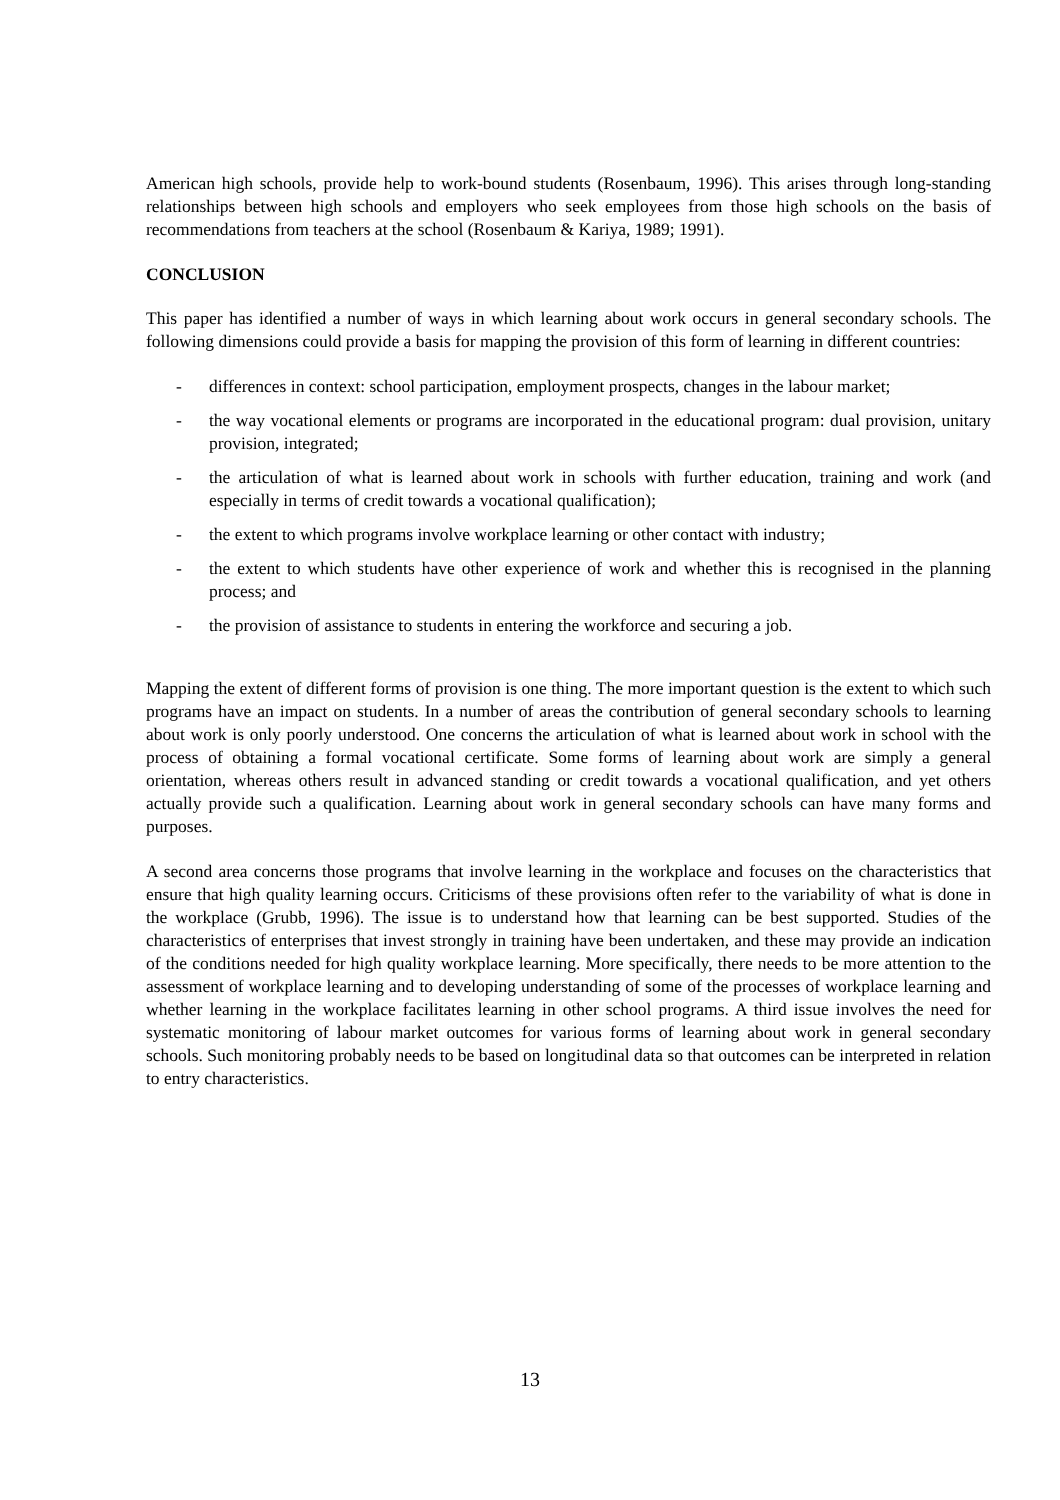American high schools, provide help to work-bound students (Rosenbaum, 1996). This arises through long-standing relationships between high schools and employers who seek employees from those high schools on the basis of recommendations from teachers at the school (Rosenbaum & Kariya, 1989; 1991).
CONCLUSION
This paper has identified a number of ways in which learning about work occurs in general secondary schools. The following dimensions could provide a basis for mapping the provision of this form of learning in different countries:
- differences in context: school participation, employment prospects, changes in the labour market;
- the way vocational elements or programs are incorporated in the educational program: dual provision, unitary provision, integrated;
- the articulation of what is learned about work in schools with further education, training and work (and especially in terms of credit towards a vocational qualification);
- the extent to which programs involve workplace learning or other contact with industry;
- the extent to which students have other experience of work and whether this is recognised in the planning process; and
- the provision of assistance to students in entering the workforce and securing a job.
Mapping the extent of different forms of provision is one thing. The more important question is the extent to which such programs have an impact on students. In a number of areas the contribution of general secondary schools to learning about work is only poorly understood. One concerns the articulation of what is learned about work in school with the process of obtaining a formal vocational certificate. Some forms of learning about work are simply a general orientation, whereas others result in advanced standing or credit towards a vocational qualification, and yet others actually provide such a qualification. Learning about work in general secondary schools can have many forms and purposes.
A second area concerns those programs that involve learning in the workplace and focuses on the characteristics that ensure that high quality learning occurs. Criticisms of these provisions often refer to the variability of what is done in the workplace (Grubb, 1996). The issue is to understand how that learning can be best supported. Studies of the characteristics of enterprises that invest strongly in training have been undertaken, and these may provide an indication of the conditions needed for high quality workplace learning. More specifically, there needs to be more attention to the assessment of workplace learning and to developing understanding of some of the processes of workplace learning and whether learning in the workplace facilitates learning in other school programs. A third issue involves the need for systematic monitoring of labour market outcomes for various forms of learning about work in general secondary schools. Such monitoring probably needs to be based on longitudinal data so that outcomes can be interpreted in relation to entry characteristics.
13